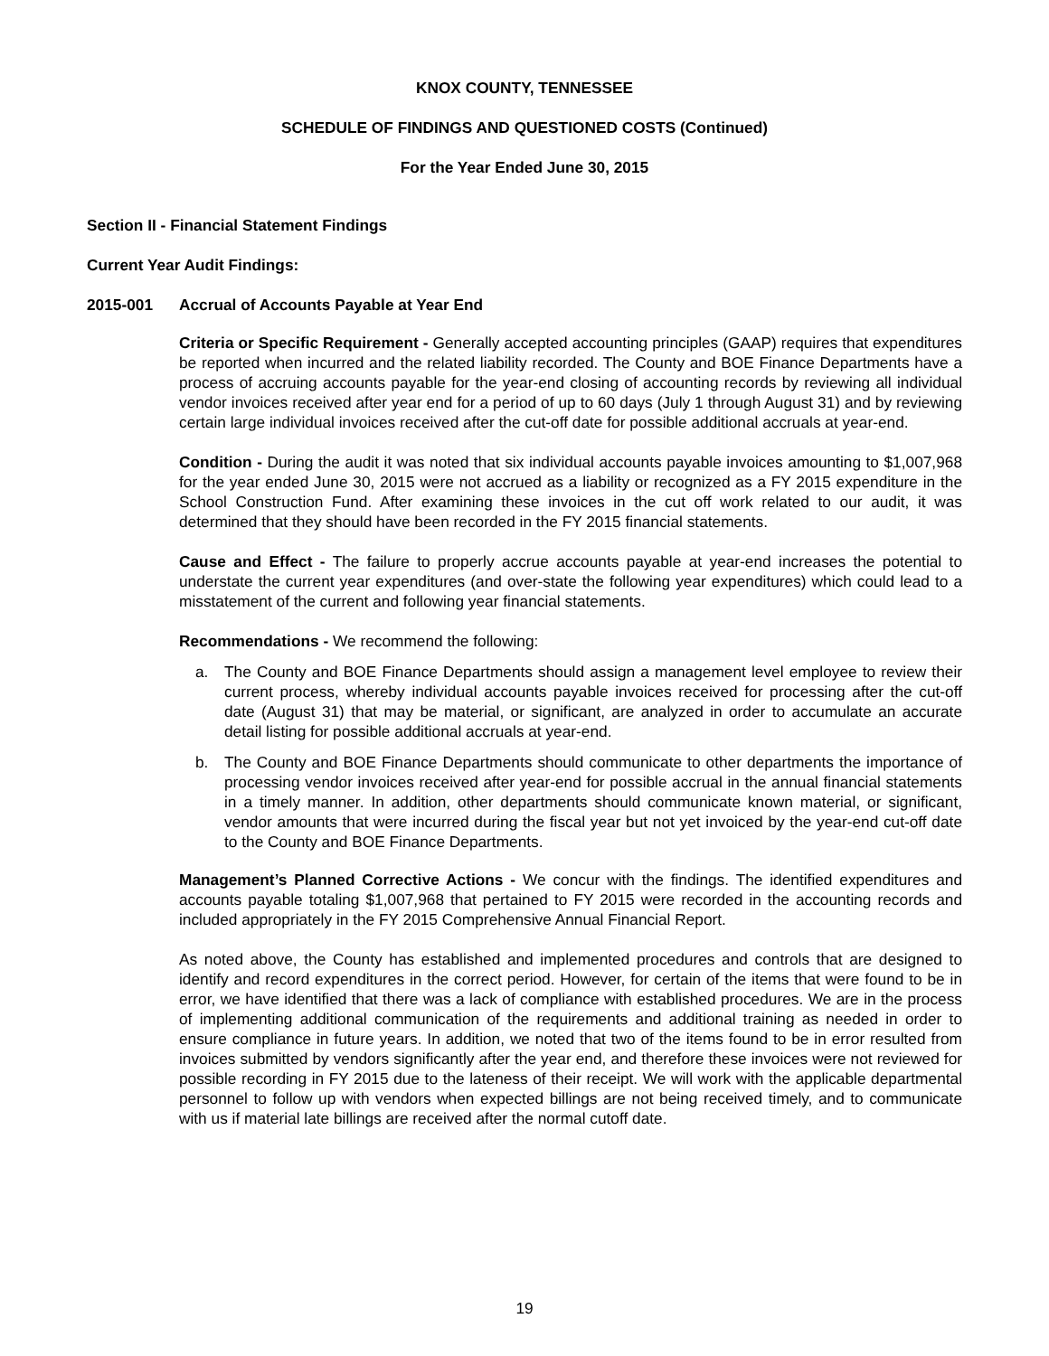KNOX COUNTY, TENNESSEE
SCHEDULE OF FINDINGS AND QUESTIONED COSTS (Continued)
For the Year Ended June 30, 2015
Section II - Financial Statement Findings
Current Year Audit Findings:
2015-001 Accrual of Accounts Payable at Year End
Criteria or Specific Requirement - Generally accepted accounting principles (GAAP) requires that expenditures be reported when incurred and the related liability recorded. The County and BOE Finance Departments have a process of accruing accounts payable for the year-end closing of accounting records by reviewing all individual vendor invoices received after year end for a period of up to 60 days (July 1 through August 31) and by reviewing certain large individual invoices received after the cut-off date for possible additional accruals at year-end.
Condition - During the audit it was noted that six individual accounts payable invoices amounting to $1,007,968 for the year ended June 30, 2015 were not accrued as a liability or recognized as a FY 2015 expenditure in the School Construction Fund. After examining these invoices in the cut off work related to our audit, it was determined that they should have been recorded in the FY 2015 financial statements.
Cause and Effect - The failure to properly accrue accounts payable at year-end increases the potential to understate the current year expenditures (and over-state the following year expenditures) which could lead to a misstatement of the current and following year financial statements.
Recommendations - We recommend the following:
a. The County and BOE Finance Departments should assign a management level employee to review their current process, whereby individual accounts payable invoices received for processing after the cut-off date (August 31) that may be material, or significant, are analyzed in order to accumulate an accurate detail listing for possible additional accruals at year-end.
b. The County and BOE Finance Departments should communicate to other departments the importance of processing vendor invoices received after year-end for possible accrual in the annual financial statements in a timely manner. In addition, other departments should communicate known material, or significant, vendor amounts that were incurred during the fiscal year but not yet invoiced by the year-end cut-off date to the County and BOE Finance Departments.
Management’s Planned Corrective Actions - We concur with the findings. The identified expenditures and accounts payable totaling $1,007,968 that pertained to FY 2015 were recorded in the accounting records and included appropriately in the FY 2015 Comprehensive Annual Financial Report.
As noted above, the County has established and implemented procedures and controls that are designed to identify and record expenditures in the correct period. However, for certain of the items that were found to be in error, we have identified that there was a lack of compliance with established procedures. We are in the process of implementing additional communication of the requirements and additional training as needed in order to ensure compliance in future years. In addition, we noted that two of the items found to be in error resulted from invoices submitted by vendors significantly after the year end, and therefore these invoices were not reviewed for possible recording in FY 2015 due to the lateness of their receipt. We will work with the applicable departmental personnel to follow up with vendors when expected billings are not being received timely, and to communicate with us if material late billings are received after the normal cutoff date.
19